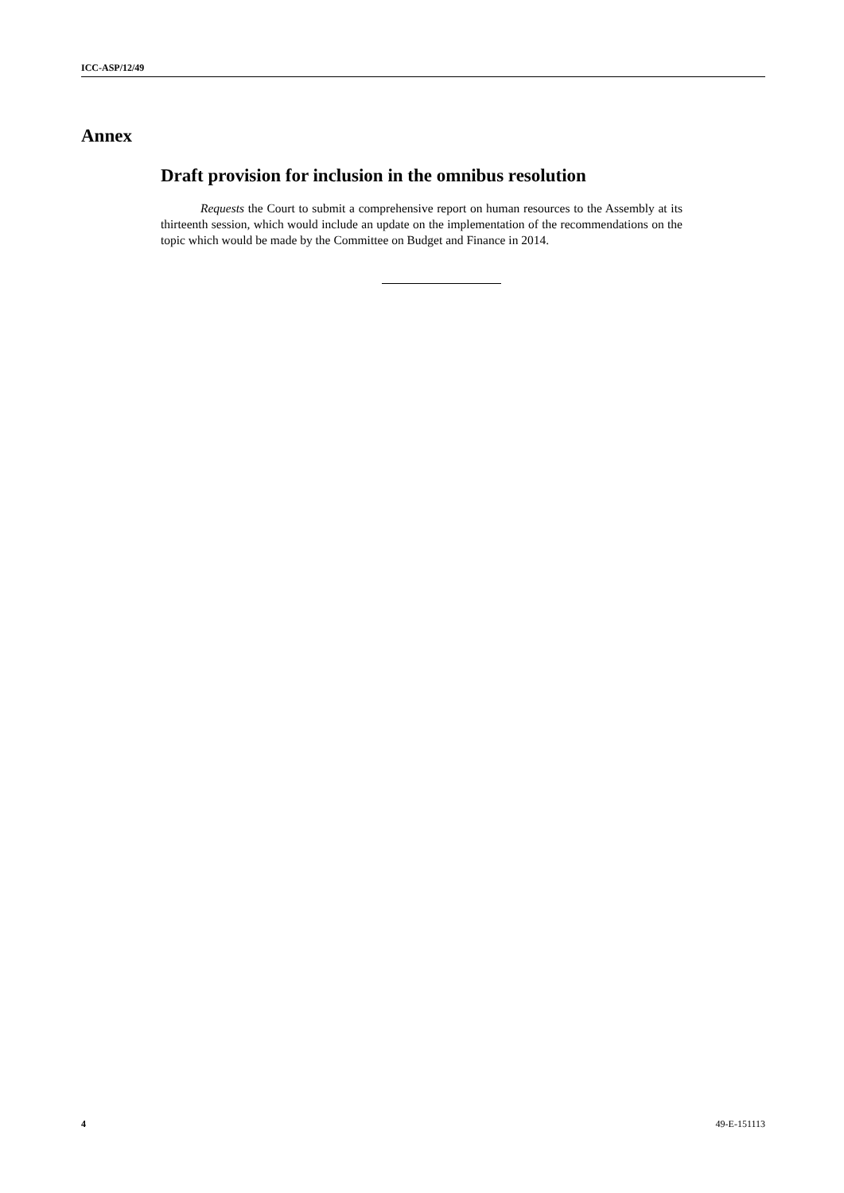ICC-ASP/12/49
Annex
Draft provision for inclusion in the omnibus resolution
Requests the Court to submit a comprehensive report on human resources to the Assembly at its thirteenth session, which would include an update on the implementation of the recommendations on the topic which would be made by the Committee on Budget and Finance in 2014.
4 49-E-151113